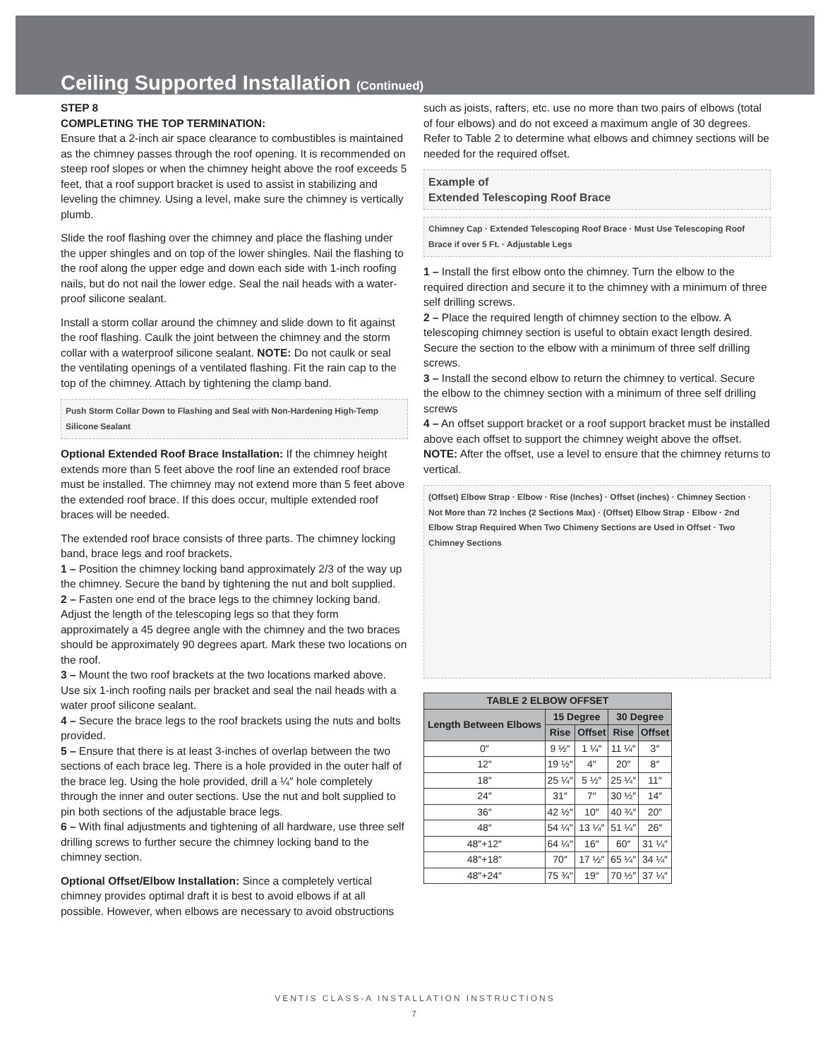Ceiling Supported Installation (Continued)
STEP 8
COMPLETING THE TOP TERMINATION:
Ensure that a 2-inch air space clearance to combustibles is maintained as the chimney passes through the roof opening. It is recommended on steep roof slopes or when the chimney height above the roof exceeds 5 feet, that a roof support bracket is used to assist in stabilizing and leveling the chimney. Using a level, make sure the chimney is vertically plumb.
Slide the roof flashing over the chimney and place the flashing under the upper shingles and on top of the lower shingles. Nail the flashing to the roof along the upper edge and down each side with 1-inch roofing nails, but do not nail the lower edge. Seal the nail heads with a water-proof silicone sealant.
Install a storm collar around the chimney and slide down to fit against the roof flashing. Caulk the joint between the chimney and the storm collar with a waterproof silicone sealant. NOTE: Do not caulk or seal the ventilating openings of a ventilated flashing. Fit the rain cap to the top of the chimney. Attach by tightening the clamp band.
Push Storm Collar Down to Flashing and Seal with Non-Hardening High-Temp Silicone Sealant
Optional Extended Roof Brace Installation: If the chimney height extends more than 5 feet above the roof line an extended roof brace must be installed. The chimney may not extend more than 5 feet above the extended roof brace. If this does occur, multiple extended roof braces will be needed.
The extended roof brace consists of three parts. The chimney locking band, brace legs and roof brackets.
1 – Position the chimney locking band approximately 2/3 of the way up the chimney. Secure the band by tightening the nut and bolt supplied.
2 – Fasten one end of the brace legs to the chimney locking band. Adjust the length of the telescoping legs so that they form approximately a 45 degree angle with the chimney and the two braces should be approximately 90 degrees apart. Mark these two locations on the roof.
3 – Mount the two roof brackets at the two locations marked above. Use six 1-inch roofing nails per bracket and seal the nail heads with a water proof silicone sealant.
4 – Secure the brace legs to the roof brackets using the nuts and bolts provided.
5 – Ensure that there is at least 3-inches of overlap between the two sections of each brace leg. There is a hole provided in the outer half of the brace leg. Using the hole provided, drill a ¼″ hole completely through the inner and outer sections. Use the nut and bolt supplied to pin both sections of the adjustable brace legs.
6 – With final adjustments and tightening of all hardware, use three self drilling screws to further secure the chimney locking band to the chimney section.
Optional Offset/Elbow Installation: Since a completely vertical chimney provides optimal draft it is best to avoid elbows if at all possible. However, when elbows are necessary to avoid obstructions
such as joists, rafters, etc. use no more than two pairs of elbows (total of four elbows) and do not exceed a maximum angle of 30 degrees. Refer to Table 2 to determine what elbows and chimney sections will be needed for the required offset.
Example of
Extended Telescoping Roof Brace
Chimney Cap · Extended Telescoping Roof Brace · Must Use Telescoping Roof Brace if over 5 Ft. · Adjustable Legs
1 – Install the first elbow onto the chimney. Turn the elbow to the required direction and secure it to the chimney with a minimum of three self drilling screws.
2 – Place the required length of chimney section to the elbow. A telescoping chimney section is useful to obtain exact length desired. Secure the section to the elbow with a minimum of three self drilling screws.
3 – Install the second elbow to return the chimney to vertical. Secure the elbow to the chimney section with a minimum of three self drilling screws
4 – An offset support bracket or a roof support bracket must be installed above each offset to support the chimney weight above the offset. NOTE: After the offset, use a level to ensure that the chimney returns to vertical.
(Offset) Elbow Strap · Elbow · Rise (Inches) · Offset (inches) · Chimney Section · Not More than 72 Inches (2 Sections Max) · (Offset) Elbow Strap · Elbow · 2nd Elbow Strap Required When Two Chimeny Sections are Used in Offset · Two Chimney Sections
| TABLE 2 ELBOW OFFSET | | | | |
| --- | --- | --- | --- | --- |
| Length Between Elbows | 15 Degree | | 30 Degree | |
| | Rise | Offset | Rise | Offset |
| 0″ | 9 ½″ | 1 ¼″ | 11 ¼″ | 3″ |
| 12″ | 19 ½″ | 4″ | 20″ | 8″ |
| 18″ | 25 ¼″ | 5 ½″ | 25 ¼″ | 11″ |
| 24″ | 31″ | 7″ | 30 ½″ | 14″ |
| 36″ | 42 ½″ | 10″ | 40 ¾″ | 20″ |
| 48″ | 54 ¼″ | 13 ¼″ | 51 ¼″ | 26″ |
| 48″+12″ | 64 ¼″ | 16″ | 60″ | 31 ¼″ |
| 48″+18″ | 70″ | 17 ½″ | 65 ¼″ | 34 ¼″ |
| 48″+24″ | 75 ¾″ | 19″ | 70 ½″ | 37 ¼″ |
VENTIS CLASS-A INSTALLATION INSTRUCTIONS
7